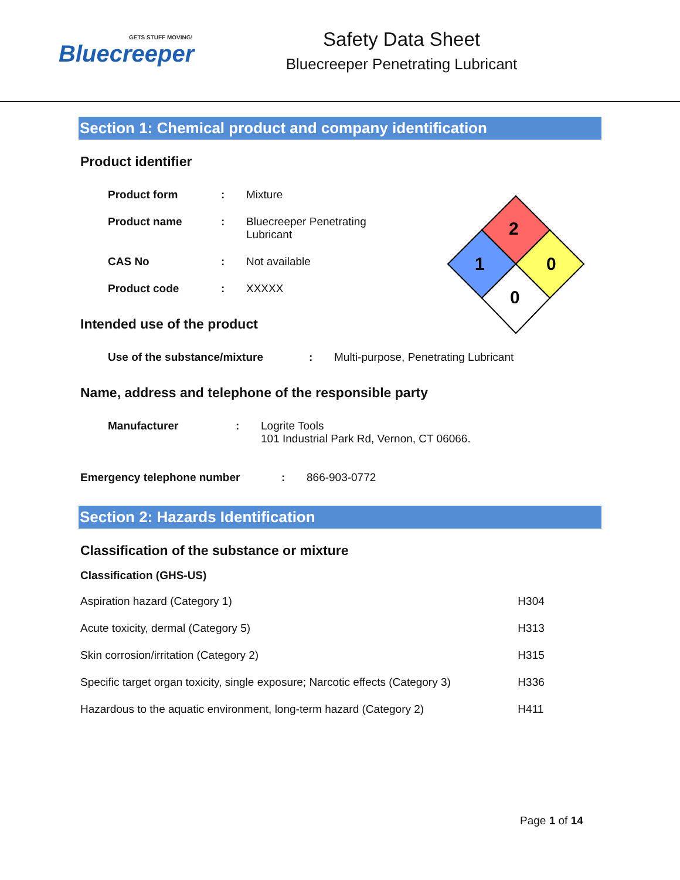GETS STUFF MOVING!
Bluecreeper
Safety Data Sheet
Bluecreeper Penetrating Lubricant
2
1
0
0
Section 1: Chemical product and company identification
Product identifier
| Product form | : | Mixture |
| Product name | : | Bluecreeper Penetrating Lubricant |
| CAS No | : | Not available |
| Product code | : | XXXXX |
Intended use of the product
| Use of the substance/mixture | : | Multi-purpose, Penetrating Lubricant |
Name, address and telephone of the responsible party
| Manufacturer | : | Logrite Tools 101 Industrial Park Rd, Vernon, CT 06066. |
| Emergency telephone number | : | 866-903-0772 |
Section 2: Hazards Identification
Classification of the substance or mixture
Classification (GHS-US)
| Aspiration hazard (Category 1) | H304 |
| Acute toxicity, dermal (Category 5) | H313 |
| Skin corrosion/irritation (Category 2) | H315 |
| Specific target organ toxicity, single exposure; Narcotic effects (Category 3) | H336 |
| Hazardous to the aquatic environment, long-term hazard (Category 2) | H411 |
Page 1 of 14